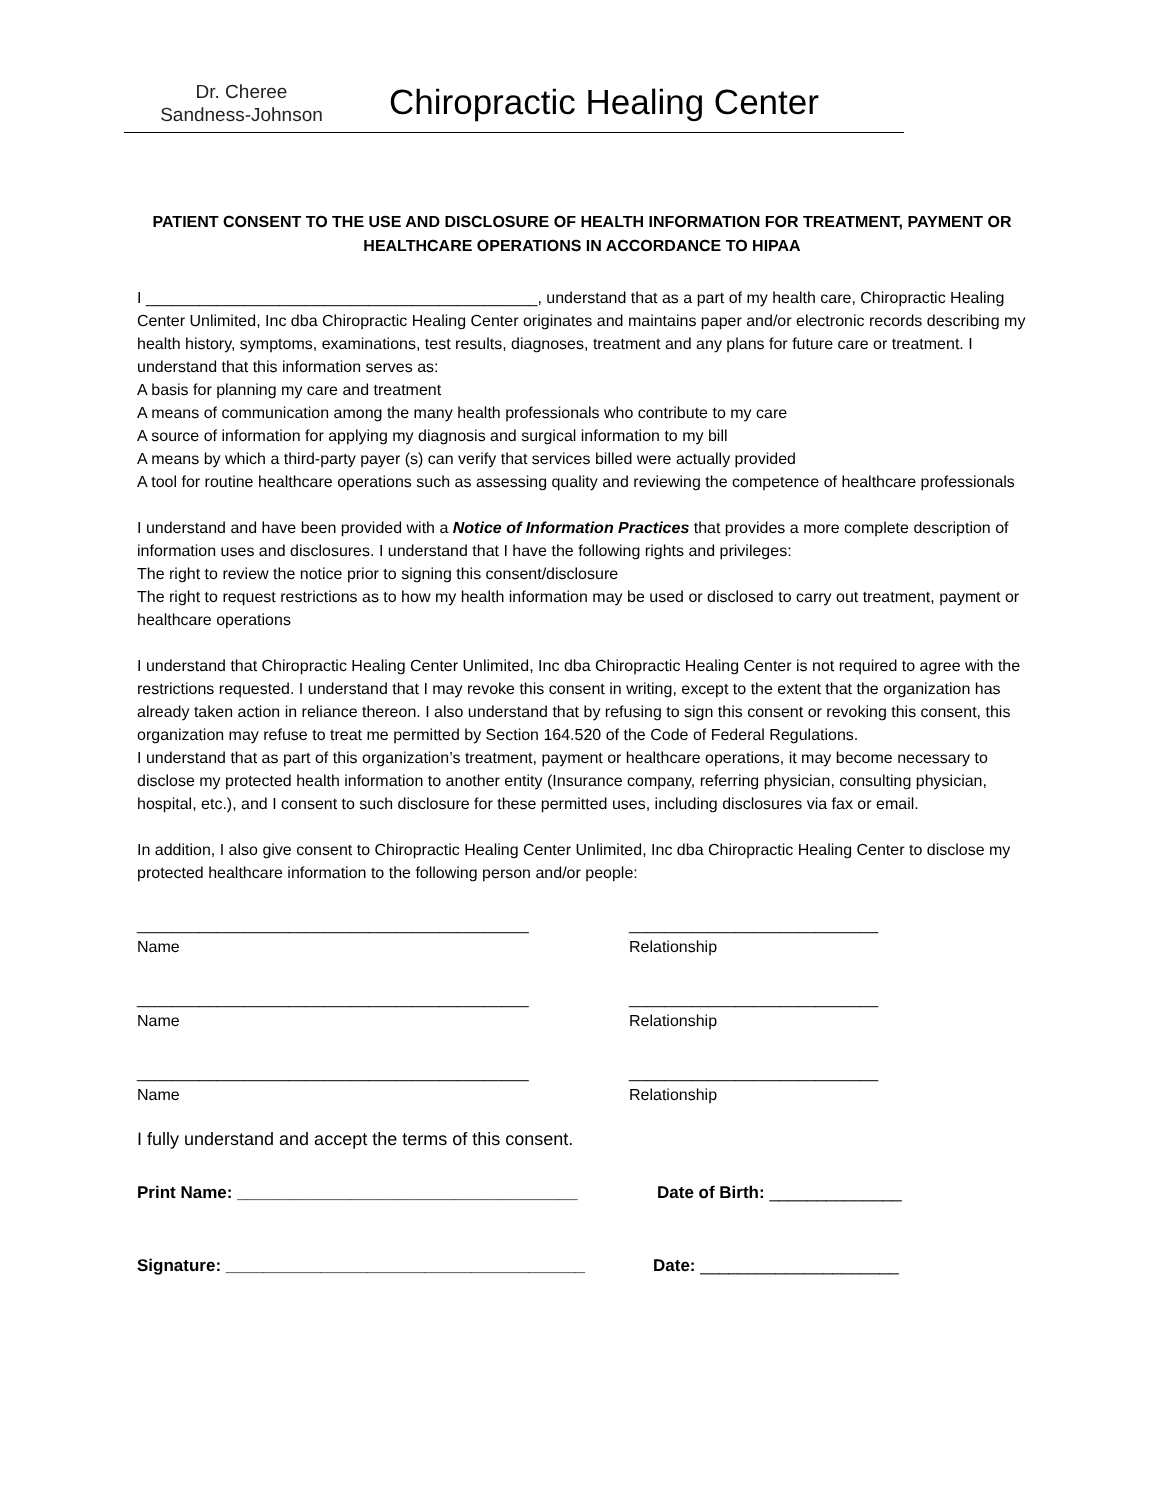Dr. Cheree
Sandness-Johnson
Chiropractic Healing Center
PATIENT CONSENT TO THE USE AND DISCLOSURE OF HEALTH INFORMATION FOR TREATMENT, PAYMENT OR HEALTHCARE OPERATIONS IN ACCORDANCE TO HIPAA
I ____________________________________________, understand that as a part of my health care, Chiropractic Healing Center Unlimited, Inc dba Chiropractic Healing Center originates and maintains paper and/or electronic records describing my health history, symptoms, examinations, test results, diagnoses, treatment and any plans for future care or treatment. I understand that this information serves as:
A basis for planning my care and treatment
A means of communication among the many health professionals who contribute to my care
A source of information for applying my diagnosis and surgical information to my bill
A means by which a third-party payer (s) can verify that services billed were actually provided
A tool for routine healthcare operations such as assessing quality and reviewing the competence of healthcare professionals
I understand and have been provided with a Notice of Information Practices that provides a more complete description of information uses and disclosures. I understand that I have the following rights and privileges:
The right to review the notice prior to signing this consent/disclosure
The right to request restrictions as to how my health information may be used or disclosed to carry out treatment, payment or healthcare operations
I understand that Chiropractic Healing Center Unlimited, Inc dba Chiropractic Healing Center is not required to agree with the restrictions requested. I understand that I may revoke this consent in writing, except to the extent that the organization has already taken action in reliance thereon. I also understand that by refusing to sign this consent or revoking this consent, this organization may refuse to treat me permitted by Section 164.520 of the Code of Federal Regulations.
I understand that as part of this organization’s treatment, payment or healthcare operations, it may become necessary to disclose my protected health information to another entity (Insurance company, referring physician, consulting physician, hospital, etc.), and I consent to such disclosure for these permitted uses, including disclosures via fax or email.
In addition, I also give consent to Chiropractic Healing Center Unlimited, Inc dba Chiropractic Healing Center to disclose my protected healthcare information to the following person and/or people:
____________________________________________
Name
____________________________
Relationship
____________________________________________
Name
____________________________
Relationship
____________________________________________
Name
____________________________
Relationship
I fully understand and accept the terms of this consent.
Print Name: ____________________________________ Date of Birth: ______________
Signature: ______________________________________ Date: _____________________